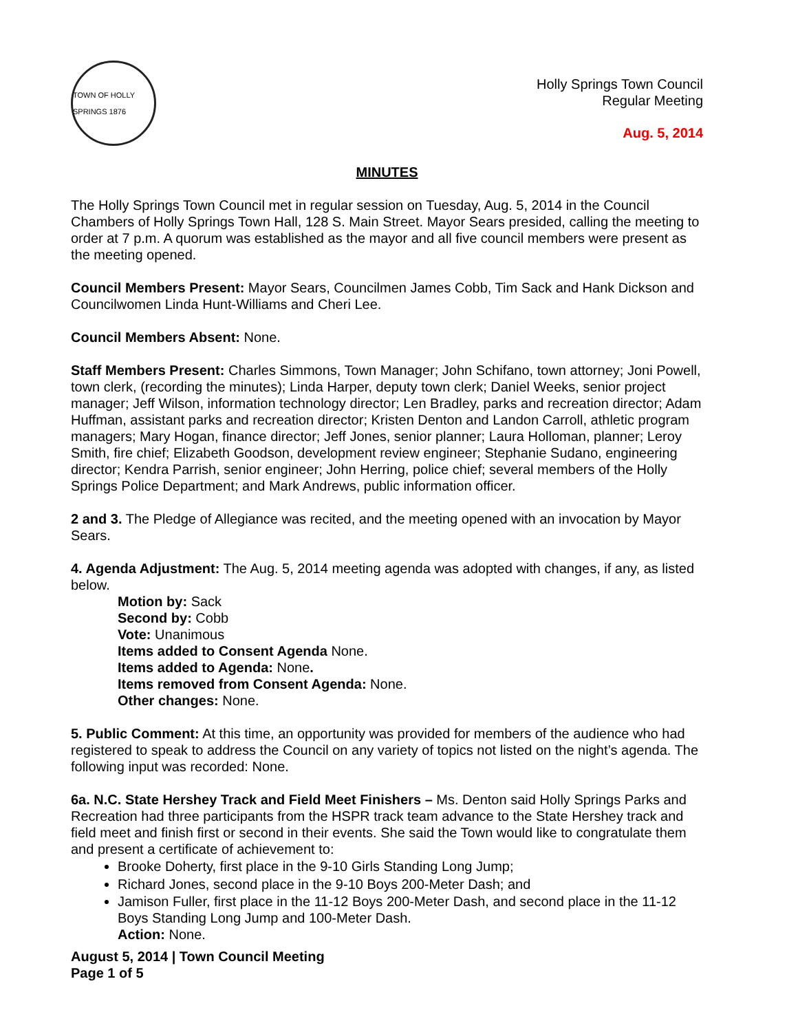TOWN OF HOLLY SPRINGS 1876
Holly Springs Town Council
Regular Meeting
Aug. 5, 2014
MINUTES
The Holly Springs Town Council met in regular session on Tuesday, Aug. 5, 2014 in the Council Chambers of Holly Springs Town Hall, 128 S. Main Street. Mayor Sears presided, calling the meeting to order at 7 p.m. A quorum was established as the mayor and all five council members were present as the meeting opened.
Council Members Present: Mayor Sears, Councilmen James Cobb, Tim Sack and Hank Dickson and Councilwomen Linda Hunt-Williams and Cheri Lee.
Council Members Absent: None.
Staff Members Present: Charles Simmons, Town Manager; John Schifano, town attorney; Joni Powell, town clerk, (recording the minutes); Linda Harper, deputy town clerk; Daniel Weeks, senior project manager; Jeff Wilson, information technology director; Len Bradley, parks and recreation director; Adam Huffman, assistant parks and recreation director; Kristen Denton and Landon Carroll, athletic program managers; Mary Hogan, finance director; Jeff Jones, senior planner; Laura Holloman, planner; Leroy Smith, fire chief; Elizabeth Goodson, development review engineer; Stephanie Sudano, engineering director; Kendra Parrish, senior engineer; John Herring, police chief; several members of the Holly Springs Police Department; and Mark Andrews, public information officer.
2 and 3. The Pledge of Allegiance was recited, and the meeting opened with an invocation by Mayor Sears.
4. Agenda Adjustment: The Aug. 5, 2014 meeting agenda was adopted with changes, if any, as listed below.
Motion by: Sack
Second by: Cobb
Vote: Unanimous
Items added to Consent Agenda None.
Items added to Agenda: None.
Items removed from Consent Agenda: None.
Other changes: None.
5. Public Comment: At this time, an opportunity was provided for members of the audience who had registered to speak to address the Council on any variety of topics not listed on the night’s agenda. The following input was recorded: None.
6a. N.C. State Hershey Track and Field Meet Finishers – Ms. Denton said Holly Springs Parks and Recreation had three participants from the HSPR track team advance to the State Hershey track and field meet and finish first or second in their events. She said the Town would like to congratulate them and present a certificate of achievement to:
Brooke Doherty, first place in the 9-10 Girls Standing Long Jump;
Richard Jones, second place in the 9-10 Boys 200-Meter Dash; and
Jamison Fuller, first place in the 11-12 Boys 200-Meter Dash, and second place in the 11-12 Boys Standing Long Jump and 100-Meter Dash.
Action: None.
August 5, 2014 | Town Council Meeting
Page 1 of 5